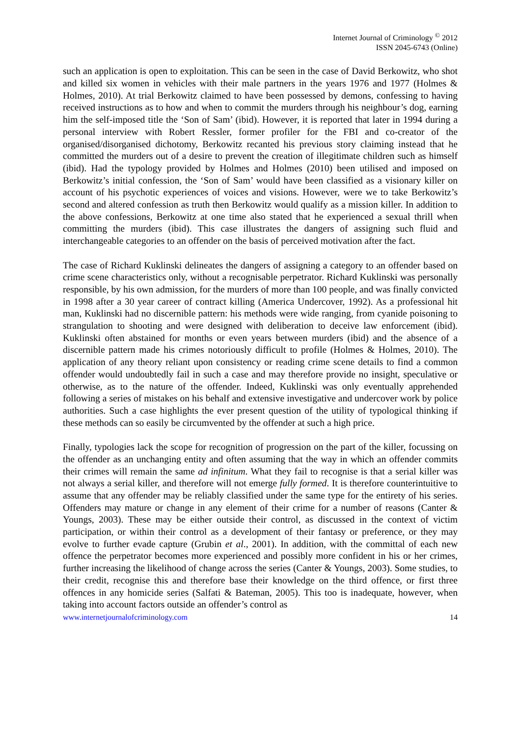Internet Journal of Criminology <sup>©</sup> 2012
ISSN 2045-6743 (Online)
such an application is open to exploitation. This can be seen in the case of David Berkowitz, who shot and killed six women in vehicles with their male partners in the years 1976 and 1977 (Holmes & Holmes, 2010). At trial Berkowitz claimed to have been possessed by demons, confessing to having received instructions as to how and when to commit the murders through his neighbour’s dog, earning him the self-imposed title the ‘Son of Sam’ (ibid). However, it is reported that later in 1994 during a personal interview with Robert Ressler, former profiler for the FBI and co-creator of the organised/disorganised dichotomy, Berkowitz recanted his previous story claiming instead that he committed the murders out of a desire to prevent the creation of illegitimate children such as himself (ibid). Had the typology provided by Holmes and Holmes (2010) been utilised and imposed on Berkowitz’s initial confession, the ‘Son of Sam’ would have been classified as a visionary killer on account of his psychotic experiences of voices and visions. However, were we to take Berkowitz’s second and altered confession as truth then Berkowitz would qualify as a mission killer. In addition to the above confessions, Berkowitz at one time also stated that he experienced a sexual thrill when committing the murders (ibid). This case illustrates the dangers of assigning such fluid and interchangeable categories to an offender on the basis of perceived motivation after the fact.
The case of Richard Kuklinski delineates the dangers of assigning a category to an offender based on crime scene characteristics only, without a recognisable perpetrator. Richard Kuklinski was personally responsible, by his own admission, for the murders of more than 100 people, and was finally convicted in 1998 after a 30 year career of contract killing (America Undercover, 1992). As a professional hit man, Kuklinski had no discernible pattern: his methods were wide ranging, from cyanide poisoning to strangulation to shooting and were designed with deliberation to deceive law enforcement (ibid). Kuklinski often abstained for months or even years between murders (ibid) and the absence of a discernible pattern made his crimes notoriously difficult to profile (Holmes & Holmes, 2010). The application of any theory reliant upon consistency or reading crime scene details to find a common offender would undoubtedly fail in such a case and may therefore provide no insight, speculative or otherwise, as to the nature of the offender. Indeed, Kuklinski was only eventually apprehended following a series of mistakes on his behalf and extensive investigative and undercover work by police authorities. Such a case highlights the ever present question of the utility of typological thinking if these methods can so easily be circumvented by the offender at such a high price.
Finally, typologies lack the scope for recognition of progression on the part of the killer, focussing on the offender as an unchanging entity and often assuming that the way in which an offender commits their crimes will remain the same ad infinitum. What they fail to recognise is that a serial killer was not always a serial killer, and therefore will not emerge fully formed. It is therefore counterintuitive to assume that any offender may be reliably classified under the same type for the entirety of his series. Offenders may mature or change in any element of their crime for a number of reasons (Canter & Youngs, 2003). These may be either outside their control, as discussed in the context of victim participation, or within their control as a development of their fantasy or preference, or they may evolve to further evade capture (Grubin et al., 2001). In addition, with the committal of each new offence the perpetrator becomes more experienced and possibly more confident in his or her crimes, further increasing the likelihood of change across the series (Canter & Youngs, 2003). Some studies, to their credit, recognise this and therefore base their knowledge on the third offence, or first three offences in any homicide series (Salfati & Bateman, 2005). This too is inadequate, however, when taking into account factors outside an offender’s control as
www.internetjournalofcriminology.com 14